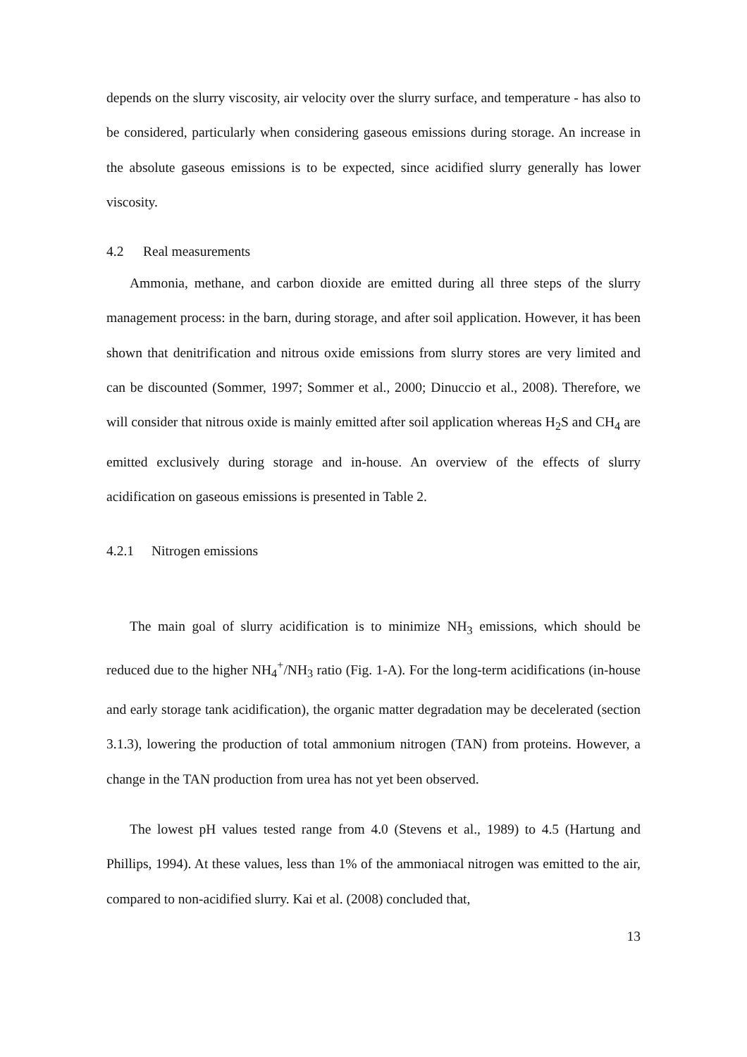depends on the slurry viscosity, air velocity over the slurry surface, and temperature - has also to be considered, particularly when considering gaseous emissions during storage. An increase in the absolute gaseous emissions is to be expected, since acidified slurry generally has lower viscosity.
4.2 Real measurements
Ammonia, methane, and carbon dioxide are emitted during all three steps of the slurry management process: in the barn, during storage, and after soil application. However, it has been shown that denitrification and nitrous oxide emissions from slurry stores are very limited and can be discounted (Sommer, 1997; Sommer et al., 2000; Dinuccio et al., 2008). Therefore, we will consider that nitrous oxide is mainly emitted after soil application whereas H<sub>2</sub>S and CH<sub>4</sub> are emitted exclusively during storage and in-house. An overview of the effects of slurry acidification on gaseous emissions is presented in Table 2.
4.2.1 Nitrogen emissions
The main goal of slurry acidification is to minimize NH<sub>3</sub> emissions, which should be reduced due to the higher NH<sub>4</sub><sup>+</sup>/NH<sub>3</sub> ratio (Fig. 1-A). For the long-term acidifications (in-house and early storage tank acidification), the organic matter degradation may be decelerated (section 3.1.3), lowering the production of total ammonium nitrogen (TAN) from proteins. However, a change in the TAN production from urea has not yet been observed.
The lowest pH values tested range from 4.0 (Stevens et al., 1989) to 4.5 (Hartung and Phillips, 1994). At these values, less than 1% of the ammoniacal nitrogen was emitted to the air, compared to non-acidified slurry. Kai et al. (2008) concluded that,
13